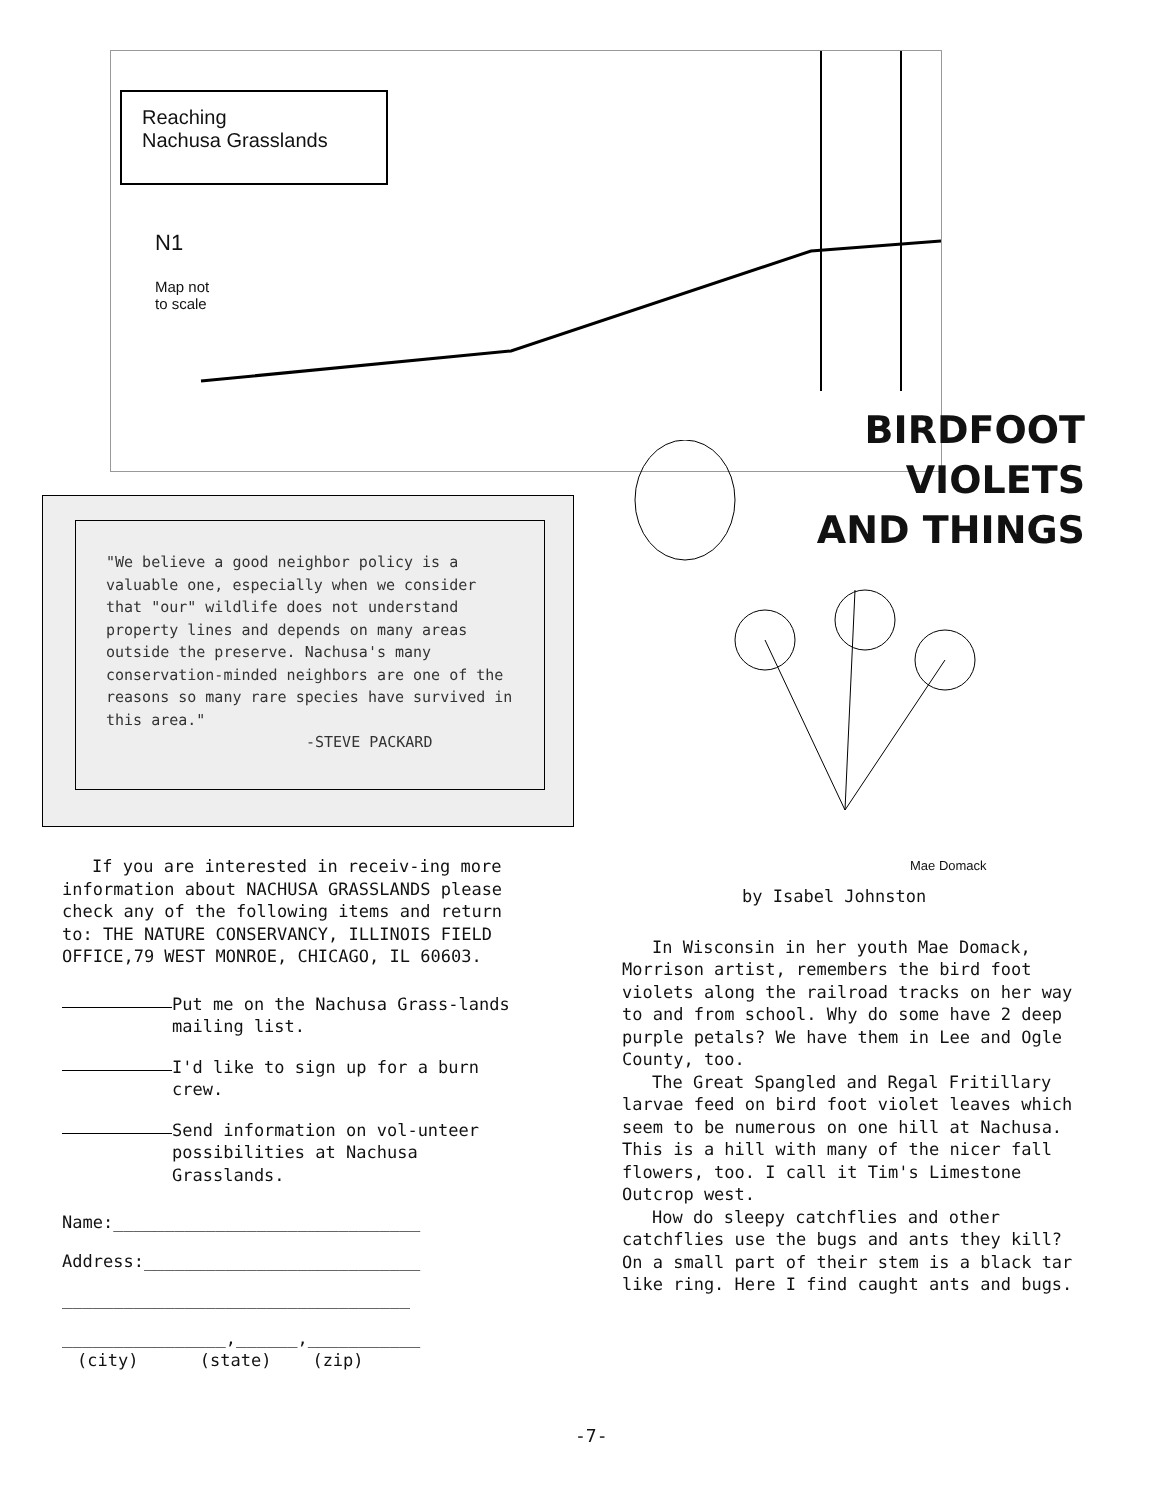Reaching
Nachusa Grasslands
N1
Map not
to scale
BIRDFOOT VIOLETS
AND THINGS
"We believe a good neighbor policy is a valuable one, especially when we consider that "our" wildlife does not understand property lines and depends on many areas outside the preserve. Nachusa's many conservation-minded neighbors are one of the reasons so many rare species have survived in this area."
-STEVE PACKARD
Mae Domack
If you are interested in receiv-ing more information about NACHUSA GRASSLANDS please check any of the following items and return to: THE NATURE CONSERVANCY, ILLINOIS FIELD OFFICE,79 WEST MONROE, CHICAGO, IL 60603.
Put me on the Nachusa Grass-lands mailing list.
I'd like to sign up for a burn crew.
Send information on vol-unteer possibilities at Nachusa Grasslands.
Name:______________________________
Address:___________________________
__________________________________
________________,______,___________
(city) (state) (zip)
by Isabel Johnston
In Wisconsin in her youth Mae Domack, Morrison artist, remembers the bird foot violets along the railroad tracks on her way to and from school. Why do some have 2 deep purple petals? We have them in Lee and Ogle County, too.
The Great Spangled and Regal Fritillary larvae feed on bird foot violet leaves which seem to be numerous on one hill at Nachusa. This is a hill with many of the nicer fall flowers, too. I call it Tim's Limestone Outcrop west.
How do sleepy catchflies and other catchflies use the bugs and ants they kill? On a small part of their stem is a black tar like ring. Here I find caught ants and bugs.
-7-